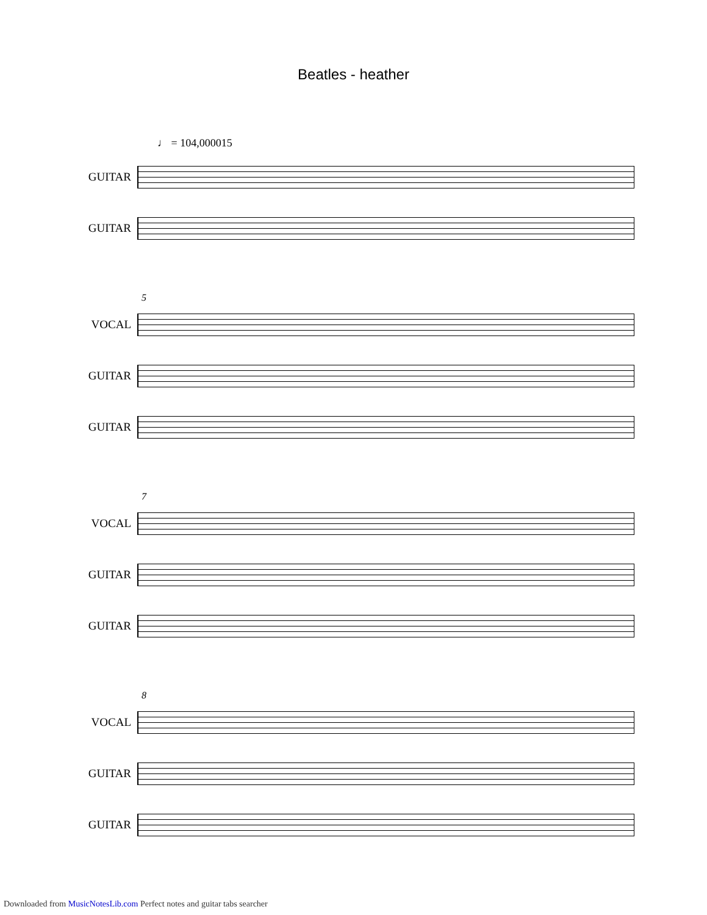Beatles - heather
♩ = 104,000015
GUITAR
GUITAR
5
VOCAL
GUITAR
GUITAR
7
VOCAL
GUITAR
GUITAR
8
VOCAL
GUITAR
GUITAR
Downloaded from MusicNotesLib.com Perfect notes and guitar tabs searcher